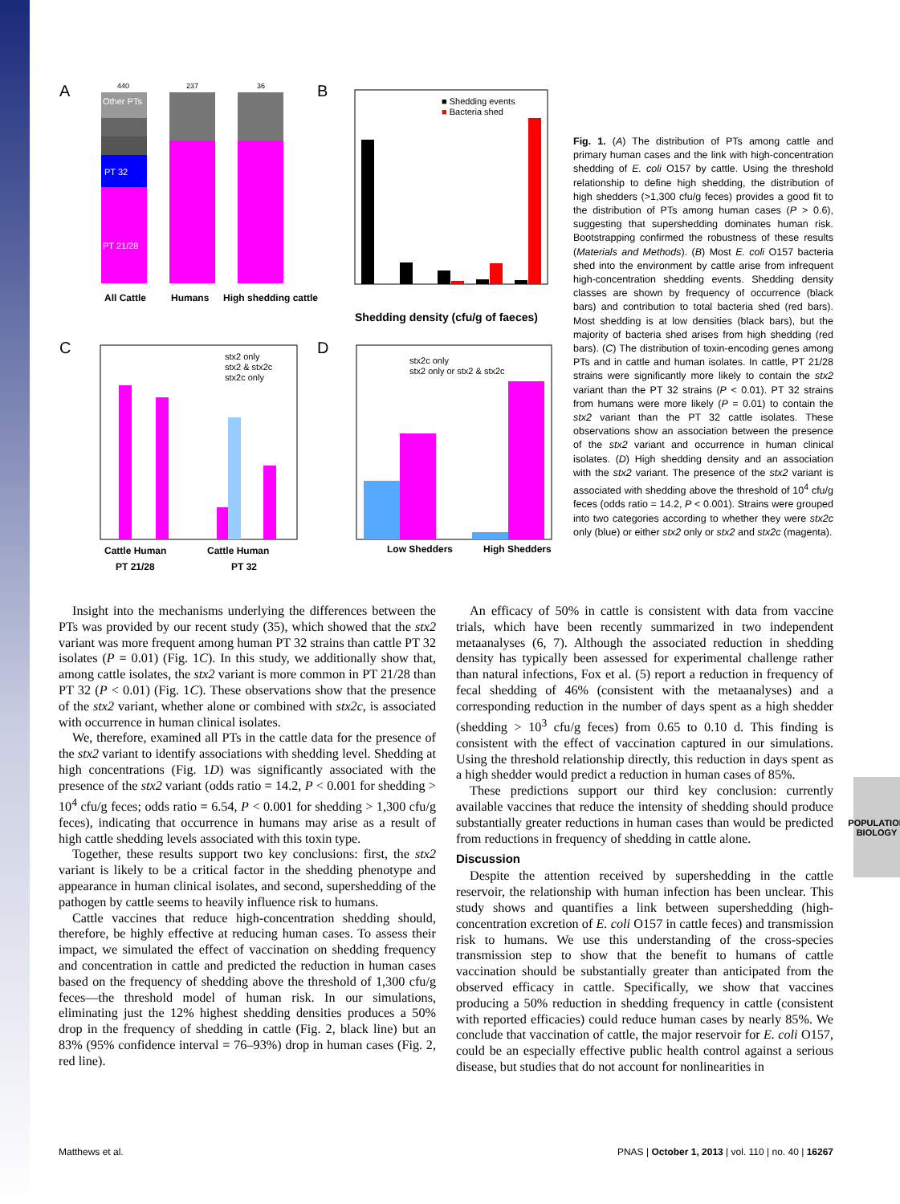POPULATION BIOLOGY
A
PT 21/28
PT 32
Other PTs
All Cattle
Humans
High shedding cattle
440
237
36
B
■ Shedding events
■ Bacteria shed
Shedding density (cfu/g of faeces)
C
stx2 only
stx2 & stx2c
stx2c only
Cattle Human
Cattle Human
PT 21/28
PT 32
D
stx2c only
stx2 only or stx2 & stx2c
Low Shedders
High Shedders
Fig. 1. (A) The distribution of PTs among cattle and primary human cases and the link with high-concentration shedding of E. coli O157 by cattle. Using the threshold relationship to define high shedding, the distribution of high shedders (>1,300 cfu/g feces) provides a good fit to the distribution of PTs among human cases (P > 0.6), suggesting that supershedding dominates human risk. Bootstrapping confirmed the robustness of these results (Materials and Methods). (B) Most E. coli O157 bacteria shed into the environment by cattle arise from infrequent high-concentration shedding events. Shedding density classes are shown by frequency of occurrence (black bars) and contribution to total bacteria shed (red bars). Most shedding is at low densities (black bars), but the majority of bacteria shed arises from high shedding (red bars). (C) The distribution of toxin-encoding genes among PTs and in cattle and human isolates. In cattle, PT 21/28 strains were significantly more likely to contain the stx2 variant than the PT 32 strains (P < 0.01). PT 32 strains from humans were more likely (P = 0.01) to contain the stx2 variant than the PT 32 cattle isolates. These observations show an association between the presence of the stx2 variant and occurrence in human clinical isolates. (D) High shedding density and an association with the stx2 variant. The presence of the stx2 variant is associated with shedding above the threshold of 10<sup>4</sup> cfu/g feces (odds ratio = 14.2, P < 0.001). Strains were grouped into two categories according to whether they were stx2c only (blue) or either stx2 only or stx2 and stx2c (magenta).
Insight into the mechanisms underlying the differences between the PTs was provided by our recent study (35), which showed that the stx2 variant was more frequent among human PT 32 strains than cattle PT 32 isolates (P = 0.01) (Fig. 1C). In this study, we additionally show that, among cattle isolates, the stx2 variant is more common in PT 21/28 than PT 32 (P < 0.01) (Fig. 1C). These observations show that the presence of the stx2 variant, whether alone or combined with stx2c, is associated with occurrence in human clinical isolates.
We, therefore, examined all PTs in the cattle data for the presence of the stx2 variant to identify associations with shedding level. Shedding at high concentrations (Fig. 1D) was significantly associated with the presence of the stx2 variant (odds ratio = 14.2, P < 0.001 for shedding > 10<sup>4</sup> cfu/g feces; odds ratio = 6.54, P < 0.001 for shedding > 1,300 cfu/g feces), indicating that occurrence in humans may arise as a result of high cattle shedding levels associated with this toxin type.
Together, these results support two key conclusions: first, the stx2 variant is likely to be a critical factor in the shedding phenotype and appearance in human clinical isolates, and second, supershedding of the pathogen by cattle seems to heavily influence risk to humans.
Cattle vaccines that reduce high-concentration shedding should, therefore, be highly effective at reducing human cases. To assess their impact, we simulated the effect of vaccination on shedding frequency and concentration in cattle and predicted the reduction in human cases based on the frequency of shedding above the threshold of 1,300 cfu/g feces—the threshold model of human risk. In our simulations, eliminating just the 12% highest shedding densities produces a 50% drop in the frequency of shedding in cattle (Fig. 2, black line) but an 83% (95% confidence interval = 76–93%) drop in human cases (Fig. 2, red line).
An efficacy of 50% in cattle is consistent with data from vaccine trials, which have been recently summarized in two independent metaanalyses (6, 7). Although the associated reduction in shedding density has typically been assessed for experimental challenge rather than natural infections, Fox et al. (5) report a reduction in frequency of fecal shedding of 46% (consistent with the metaanalyses) and a corresponding reduction in the number of days spent as a high shedder (shedding > 10<sup>3</sup> cfu/g feces) from 0.65 to 0.10 d. This finding is consistent with the effect of vaccination captured in our simulations. Using the threshold relationship directly, this reduction in days spent as a high shedder would predict a reduction in human cases of 85%.
These predictions support our third key conclusion: currently available vaccines that reduce the intensity of shedding should produce substantially greater reductions in human cases than would be predicted from reductions in frequency of shedding in cattle alone.
Discussion
Despite the attention received by supershedding in the cattle reservoir, the relationship with human infection has been unclear. This study shows and quantifies a link between supershedding (high-concentration excretion of E. coli O157 in cattle feces) and transmission risk to humans. We use this understanding of the cross-species transmission step to show that the benefit to humans of cattle vaccination should be substantially greater than anticipated from the observed efficacy in cattle. Specifically, we show that vaccines producing a 50% reduction in shedding frequency in cattle (consistent with reported efficacies) could reduce human cases by nearly 85%. We conclude that vaccination of cattle, the major reservoir for E. coli O157, could be an especially effective public health control against a serious disease, but studies that do not account for nonlinearities in
Matthews et al. PNAS | October 1, 2013 | vol. 110 | no. 40 | 16267